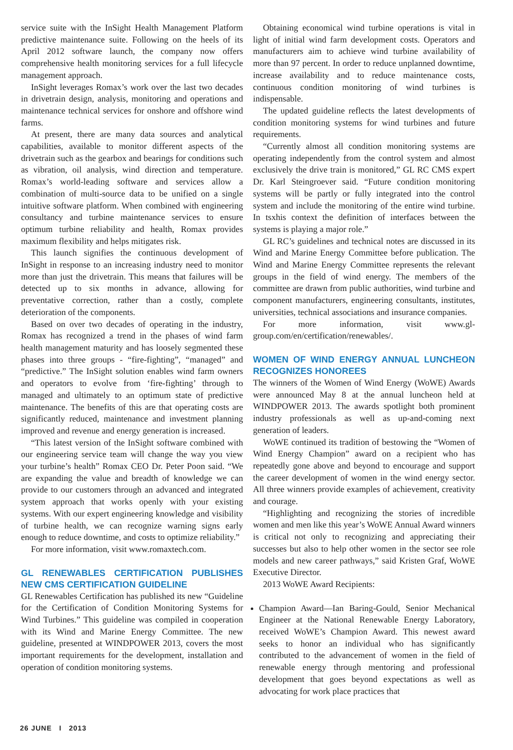service suite with the InSight Health Management Platform predictive maintenance suite. Following on the heels of its April 2012 software launch, the company now offers comprehensive health monitoring services for a full lifecycle management approach.
InSight leverages Romax’s work over the last two decades in drivetrain design, analysis, monitoring and operations and maintenance technical services for onshore and offshore wind farms.
At present, there are many data sources and analytical capabilities, available to monitor different aspects of the drivetrain such as the gearbox and bearings for conditions such as vibration, oil analysis, wind direction and temperature. Romax’s world-leading software and services allow a combination of multi-source data to be unified on a single intuitive software platform. When combined with engineering consultancy and turbine maintenance services to ensure optimum turbine reliability and health, Romax provides maximum flexibility and helps mitigates risk.
This launch signifies the continuous development of InSight in response to an increasing industry need to monitor more than just the drivetrain. This means that failures will be detected up to six months in advance, allowing for preventative correction, rather than a costly, complete deterioration of the components.
Based on over two decades of operating in the industry, Romax has recognized a trend in the phases of wind farm health management maturity and has loosely segmented these phases into three groups - “fire-fighting”, “managed” and “predictive.” The InSight solution enables wind farm owners and operators to evolve from ‘fire-fighting’ through to managed and ultimately to an optimum state of predictive maintenance. The benefits of this are that operating costs are significantly reduced, maintenance and investment planning improved and revenue and energy generation is increased.
“This latest version of the InSight software combined with our engineering service team will change the way you view your turbine’s health” Romax CEO Dr. Peter Poon said. “We are expanding the value and breadth of knowledge we can provide to our customers through an advanced and integrated system approach that works openly with your existing systems. With our expert engineering knowledge and visibility of turbine health, we can recognize warning signs early enough to reduce downtime, and costs to optimize reliability.”
For more information, visit www.romaxtech.com.
GL RENEWABLES CERTIFICATION PUBLISHES NEW CMS CERTIFICATION GUIDELINE
GL Renewables Certification has published its new “Guideline for the Certification of Condition Monitoring Systems for Wind Turbines.” This guideline was compiled in cooperation with its Wind and Marine Energy Committee. The new guideline, presented at WINDPOWER 2013, covers the most important requirements for the development, installation and operation of condition monitoring systems.
Obtaining economical wind turbine operations is vital in light of initial wind farm development costs. Operators and manufacturers aim to achieve wind turbine availability of more than 97 percent. In order to reduce unplanned downtime, increase availability and to reduce maintenance costs, continuous condition monitoring of wind turbines is indispensable.
The updated guideline reflects the latest developments of condition monitoring systems for wind turbines and future requirements.
“Currently almost all condition monitoring systems are operating independently from the control system and almost exclusively the drive train is monitored,” GL RC CMS expert Dr. Karl Steingroever said. “Future condition monitoring systems will be partly or fully integrated into the control system and include the monitoring of the entire wind turbine. In tsxhis context the definition of interfaces between the systems is playing a major role.”
GL RC’s guidelines and technical notes are discussed in its Wind and Marine Energy Committee before publication. The Wind and Marine Energy Committee represents the relevant groups in the field of wind energy. The members of the committee are drawn from public authorities, wind turbine and component manufacturers, engineering consultants, institutes, universities, technical associations and insurance companies.
For more information, visit www.gl-group.com/en/certification/renewables/.
WOMEN OF WIND ENERGY ANNUAL LUNCHEON RECOGNIZES HONOREES
The winners of the Women of Wind Energy (WoWE) Awards were announced May 8 at the annual luncheon held at WINDPOWER 2013. The awards spotlight both prominent industry professionals as well as up-and-coming next generation of leaders.
WoWE continued its tradition of bestowing the “Women of Wind Energy Champion” award on a recipient who has repeatedly gone above and beyond to encourage and support the career development of women in the wind energy sector. All three winners provide examples of achievement, creativity and courage.
“Highlighting and recognizing the stories of incredible women and men like this year’s WoWE Annual Award winners is critical not only to recognizing and appreciating their successes but also to help other women in the sector see role models and new career pathways,” said Kristen Graf, WoWE Executive Director.
2013 WoWE Award Recipients:
Champion Award—Ian Baring-Gould, Senior Mechanical Engineer at the National Renewable Energy Laboratory, received WoWE’s Champion Award. This newest award seeks to honor an individual who has significantly contributed to the advancement of women in the field of renewable energy through mentoring and professional development that goes beyond expectations as well as advocating for work place practices that
26 JUNE I 2013